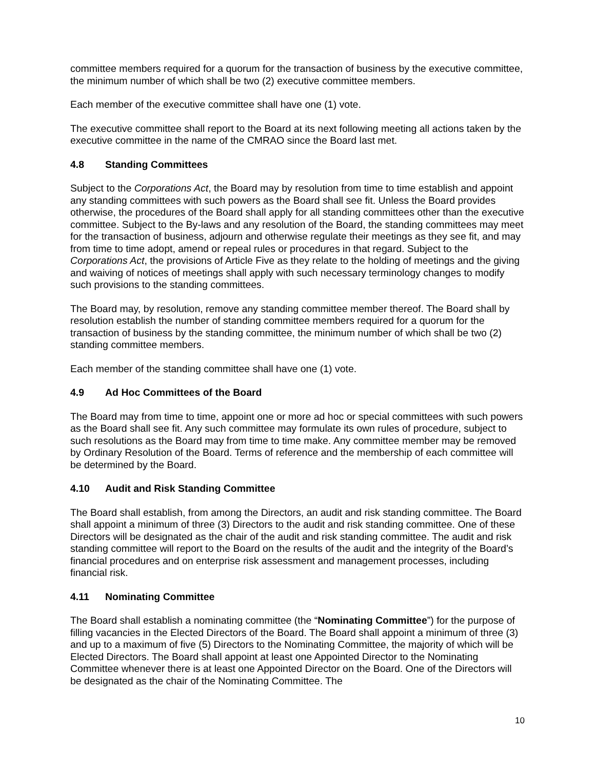committee members required for a quorum for the transaction of business by the executive committee, the minimum number of which shall be two (2) executive committee members.
Each member of the executive committee shall have one (1) vote.
The executive committee shall report to the Board at its next following meeting all actions taken by the executive committee in the name of the CMRAO since the Board last met.
4.8 Standing Committees
Subject to the Corporations Act, the Board may by resolution from time to time establish and appoint any standing committees with such powers as the Board shall see fit. Unless the Board provides otherwise, the procedures of the Board shall apply for all standing committees other than the executive committee. Subject to the By-laws and any resolution of the Board, the standing committees may meet for the transaction of business, adjourn and otherwise regulate their meetings as they see fit, and may from time to time adopt, amend or repeal rules or procedures in that regard. Subject to the Corporations Act, the provisions of Article Five as they relate to the holding of meetings and the giving and waiving of notices of meetings shall apply with such necessary terminology changes to modify such provisions to the standing committees.
The Board may, by resolution, remove any standing committee member thereof. The Board shall by resolution establish the number of standing committee members required for a quorum for the transaction of business by the standing committee, the minimum number of which shall be two (2) standing committee members.
Each member of the standing committee shall have one (1) vote.
4.9 Ad Hoc Committees of the Board
The Board may from time to time, appoint one or more ad hoc or special committees with such powers as the Board shall see fit. Any such committee may formulate its own rules of procedure, subject to such resolutions as the Board may from time to time make. Any committee member may be removed by Ordinary Resolution of the Board. Terms of reference and the membership of each committee will be determined by the Board.
4.10 Audit and Risk Standing Committee
The Board shall establish, from among the Directors, an audit and risk standing committee. The Board shall appoint a minimum of three (3) Directors to the audit and risk standing committee. One of these Directors will be designated as the chair of the audit and risk standing committee. The audit and risk standing committee will report to the Board on the results of the audit and the integrity of the Board’s financial procedures and on enterprise risk assessment and management processes, including financial risk.
4.11 Nominating Committee
The Board shall establish a nominating committee (the “Nominating Committee”) for the purpose of filling vacancies in the Elected Directors of the Board. The Board shall appoint a minimum of three (3) and up to a maximum of five (5) Directors to the Nominating Committee, the majority of which will be Elected Directors. The Board shall appoint at least one Appointed Director to the Nominating Committee whenever there is at least one Appointed Director on the Board. One of the Directors will be designated as the chair of the Nominating Committee. The
10